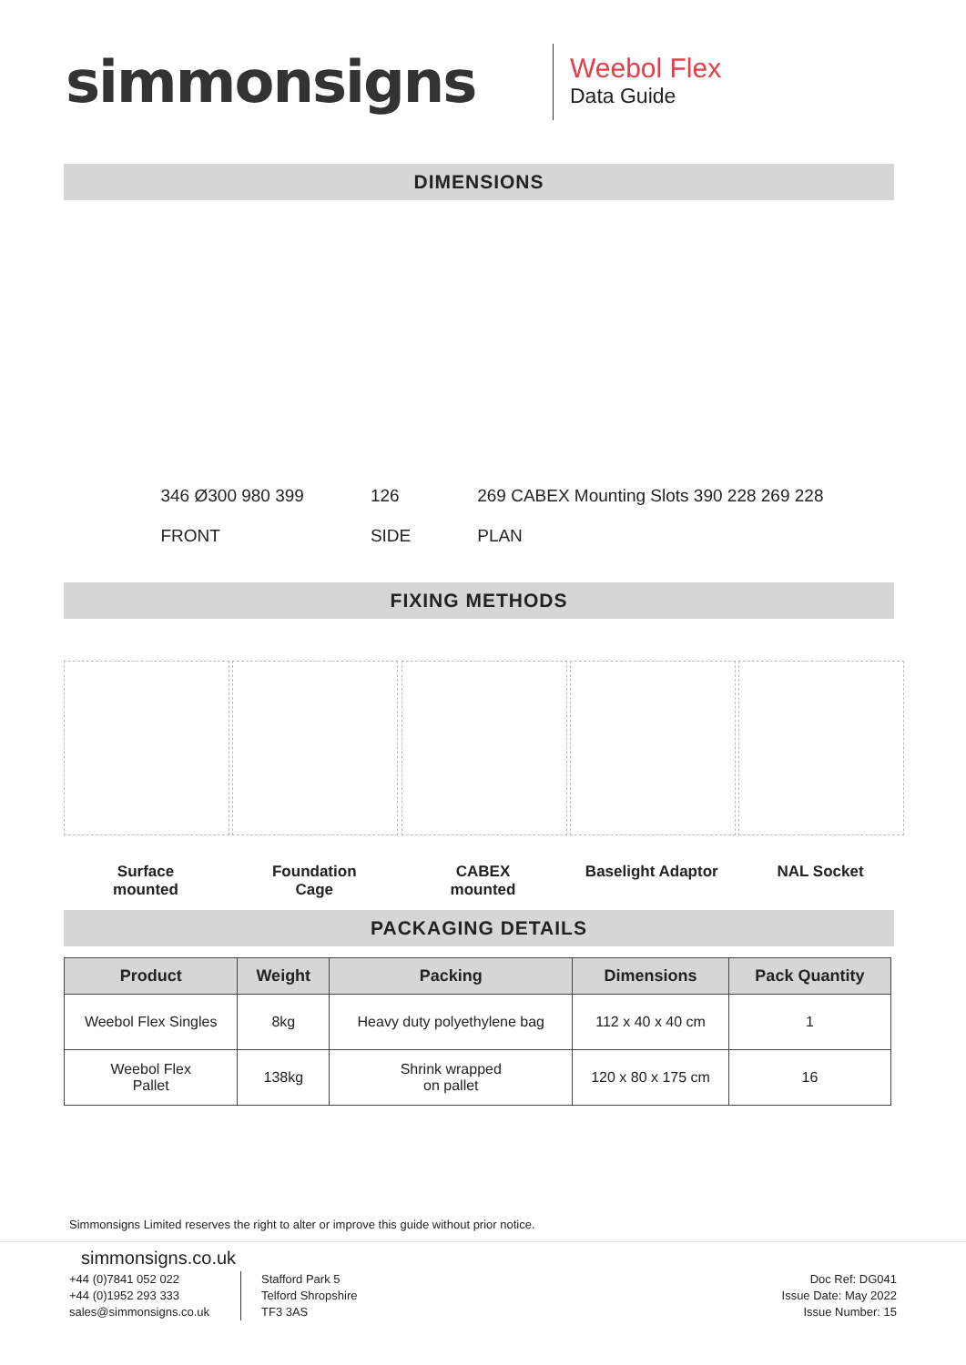simmonsigns
Weebol Flex
Data Guide
DIMENSIONS
346 Ø300 980 399
FRONT
126
SIDE
269 CABEX Mounting Slots 390 228 269 228
PLAN
FIXING METHODS
Surface
mounted
Foundation
Cage
CABEX
mounted
Baselight Adaptor
NAL Socket
PACKAGING DETAILS
| Product | Weight | Packing | Dimensions | Pack Quantity |
| --- | --- | --- | --- | --- |
| Weebol Flex Singles | 8kg | Heavy duty polyethylene bag | 112 x 40 x 40 cm | 1 |
| Weebol Flex Pallet | 138kg | Shrink wrapped on pallet | 120 x 80 x 175 cm | 16 |
Simmonsigns Limited reserves the right to alter or improve this guide without prior notice.
simmonsigns.co.uk
+44 (0)7841 052 022
+44 (0)1952 293 333
sales@simmonsigns.co.uk
Stafford Park 5
Telford Shropshire
TF3 3AS
Doc Ref: DG041
Issue Date: May 2022
Issue Number: 15